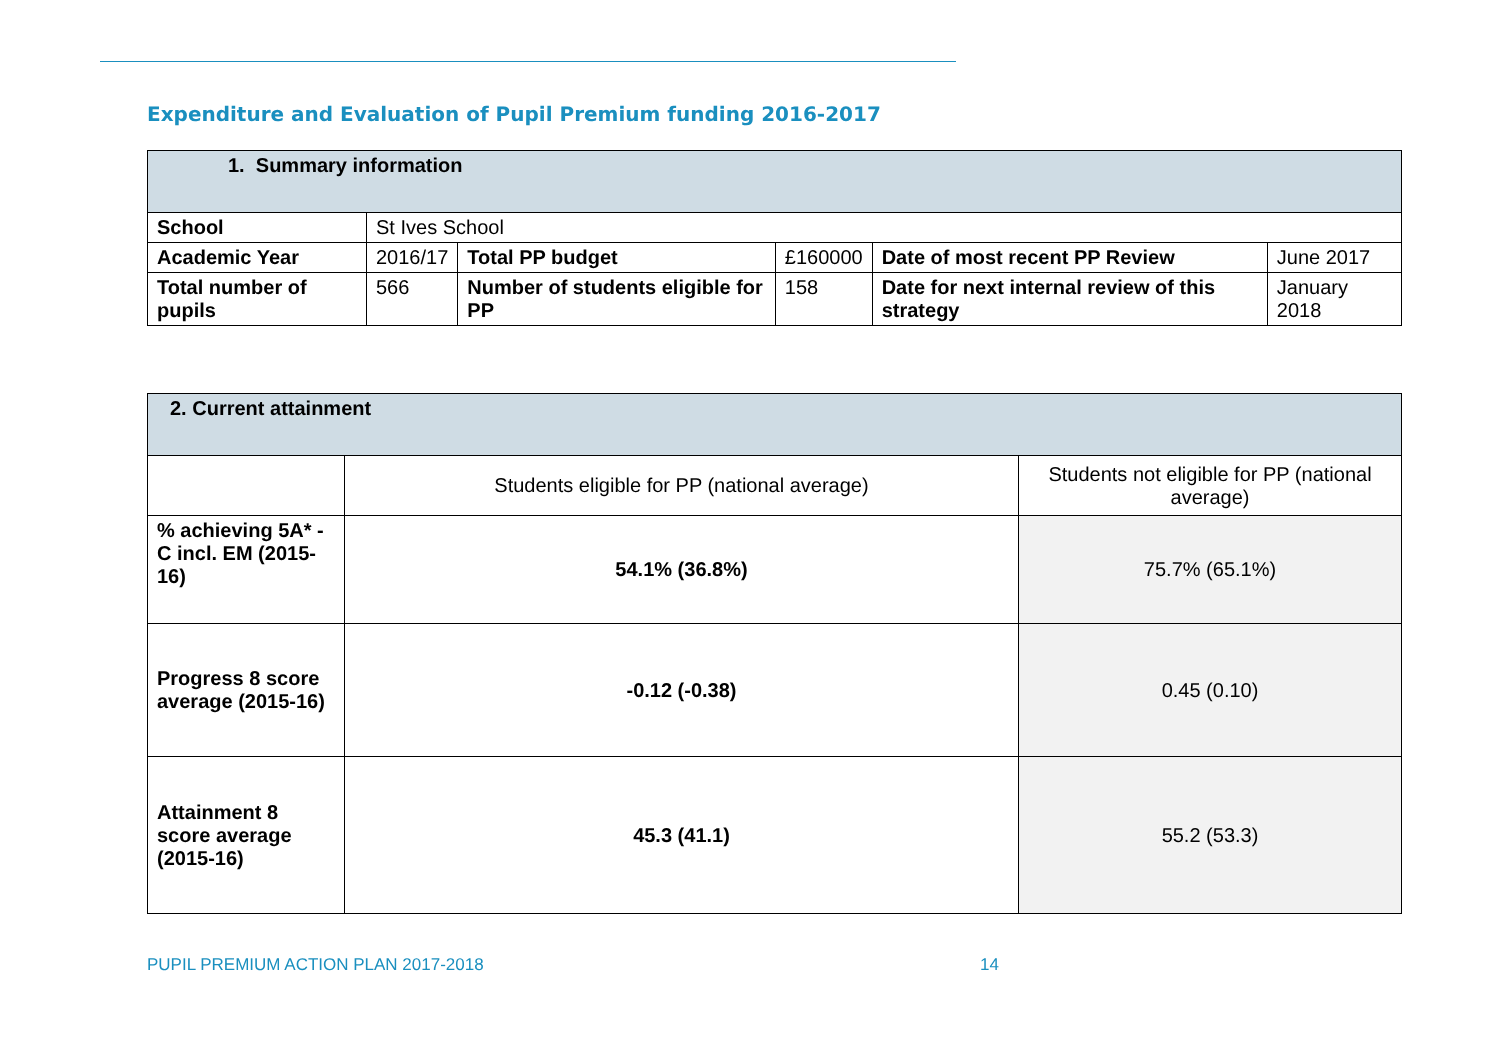Expenditure and Evaluation of Pupil Premium funding 2016-2017
| 1. Summary information | | | | | |
| --- | --- | --- | --- | --- | --- |
| School | St Ives School | | | | |
| Academic Year | 2016/17 | Total PP budget | £160000 | Date of most recent PP Review | June 2017 |
| Total number of pupils | 566 | Number of students eligible for PP | 158 | Date for next internal review of this strategy | January 2018 |
| 2. Current attainment | | |
| --- | --- | --- |
| | Students eligible for PP (national average) | Students not eligible for PP (national average) |
| % achieving 5A* - C incl. EM (2015-16) | 54.1% (36.8%) | 75.7% (65.1%) |
| Progress 8 score average (2015-16) | -0.12 (-0.38) | 0.45 (0.10) |
| Attainment 8 score average (2015-16) | 45.3 (41.1) | 55.2 (53.3) |
PUPIL PREMIUM ACTION PLAN 2017-2018
14